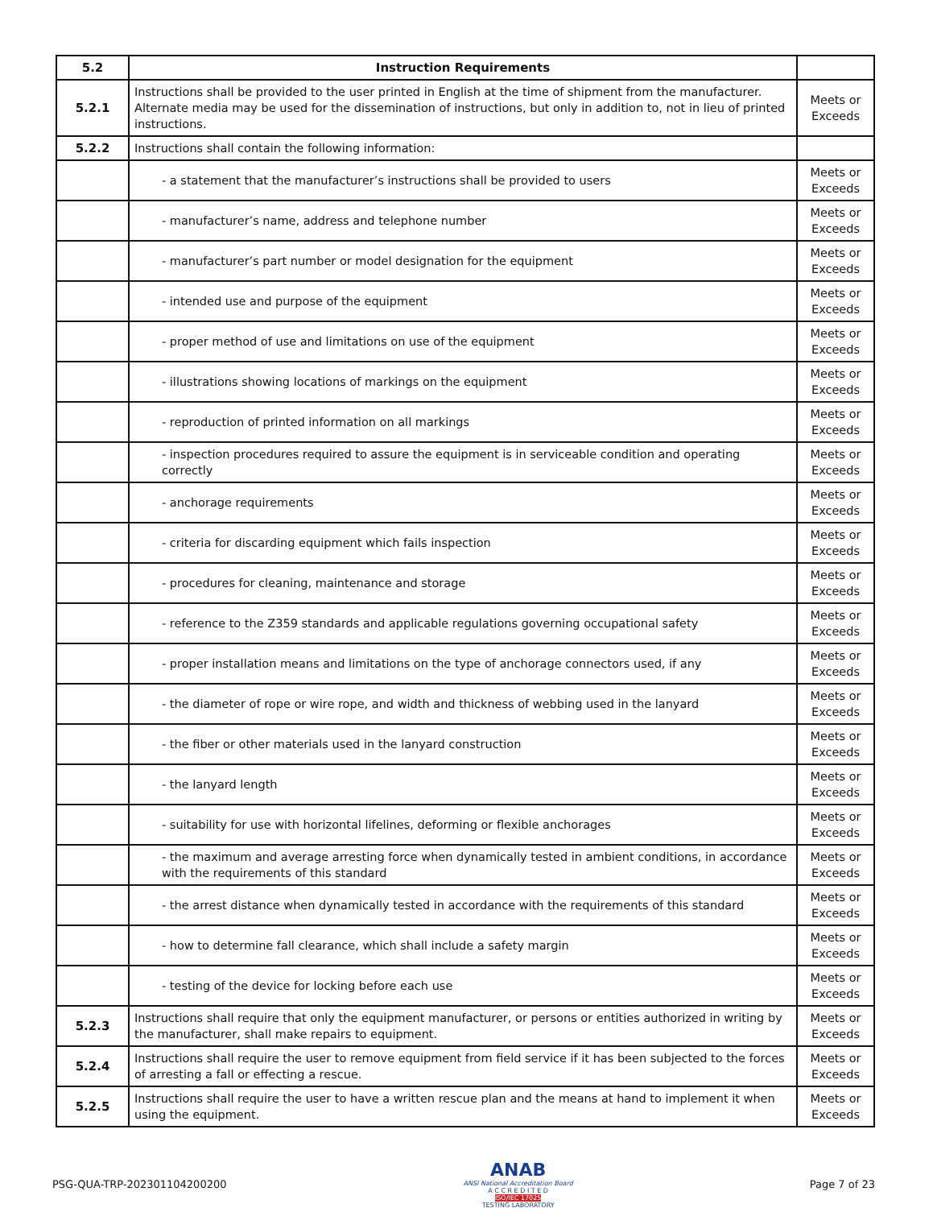| 5.2 | Instruction Requirements | |
| --- | --- | --- |
| 5.2.1 | Instructions shall be provided to the user printed in English at the time of shipment from the manufacturer. Alternate media may be used for the dissemination of instructions, but only in addition to, not in lieu of printed instructions. | Meets or Exceeds |
| 5.2.2 | Instructions shall contain the following information: | |
| | - a statement that the manufacturer’s instructions shall be provided to users | Meets or Exceeds |
| | - manufacturer’s name, address and telephone number | Meets or Exceeds |
| | - manufacturer’s part number or model designation for the equipment | Meets or Exceeds |
| | - intended use and purpose of the equipment | Meets or Exceeds |
| | - proper method of use and limitations on use of the equipment | Meets or Exceeds |
| | - illustrations showing locations of markings on the equipment | Meets or Exceeds |
| | - reproduction of printed information on all markings | Meets or Exceeds |
| | - inspection procedures required to assure the equipment is in serviceable condition and operating correctly | Meets or Exceeds |
| | - anchorage requirements | Meets or Exceeds |
| | - criteria for discarding equipment which fails inspection | Meets or Exceeds |
| | - procedures for cleaning, maintenance and storage | Meets or Exceeds |
| | - reference to the Z359 standards and applicable regulations governing occupational safety | Meets or Exceeds |
| | - proper installation means and limitations on the type of anchorage connectors used, if any | Meets or Exceeds |
| | - the diameter of rope or wire rope, and width and thickness of webbing used in the lanyard | Meets or Exceeds |
| | - the fiber or other materials used in the lanyard construction | Meets or Exceeds |
| | - the lanyard length | Meets or Exceeds |
| | - suitability for use with horizontal lifelines, deforming or flexible anchorages | Meets or Exceeds |
| | - the maximum and average arresting force when dynamically tested in ambient conditions, in accordance with the requirements of this standard | Meets or Exceeds |
| | - the arrest distance when dynamically tested in accordance with the requirements of this standard | Meets or Exceeds |
| | - how to determine fall clearance, which shall include a safety margin | Meets or Exceeds |
| | - testing of the device for locking before each use | Meets or Exceeds |
| 5.2.3 | Instructions shall require that only the equipment manufacturer, or persons or entities authorized in writing by the manufacturer, shall make repairs to equipment. | Meets or Exceeds |
| 5.2.4 | Instructions shall require the user to remove equipment from field service if it has been subjected to the forces of arresting a fall or effecting a rescue. | Meets or Exceeds |
| 5.2.5 | Instructions shall require the user to have a written rescue plan and the means at hand to implement it when using the equipment. | Meets or Exceeds |
PSG-QUA-TRP-202301104200200
ANAB
ANSI National Accreditation Board
A C C R E D I T E D
ISO/IEC 17025
TESTING LABORATORY
Page 7 of 23